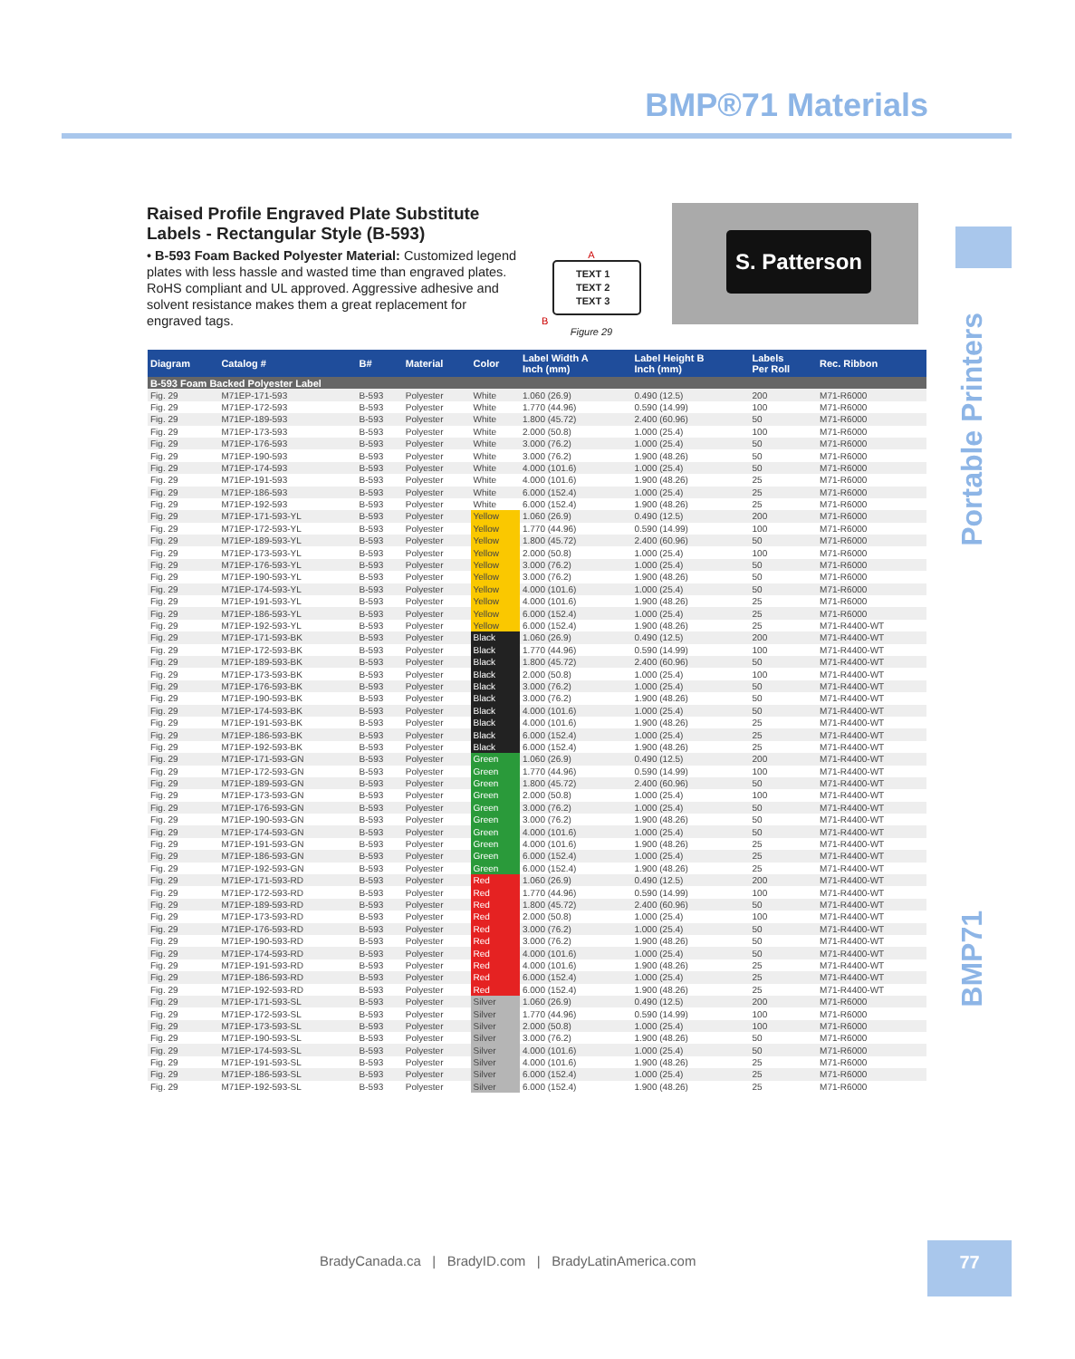BMP®71 Materials
Portable Printers
BMP71
Raised Profile Engraved Plate Substitute Labels - Rectangular Style (B-593)
• B-593 Foam Backed Polyester Material: Customized legend plates with less hassle and wasted time than engraved plates. RoHS compliant and UL approved. Aggressive adhesive and solvent resistance makes them a great replacement for engraved tags.
A
TEXT 1
TEXT 2
TEXT 3
B
Figure 29
S. Patterson
| Diagram | Catalog # | B# | Material | Color | Label Width A Inch (mm) | Label Height B Inch (mm) | Labels Per Roll | Rec. Ribbon |
| --- | --- | --- | --- | --- | --- | --- | --- | --- |
| B-593 Foam Backed Polyester Label | | | | | | | | |
| Fig. 29 | M71EP-171-593 | B-593 | Polyester | White | 1.060 (26.9) | 0.490 (12.5) | 200 | M71-R6000 |
| Fig. 29 | M71EP-172-593 | B-593 | Polyester | White | 1.770 (44.96) | 0.590 (14.99) | 100 | M71-R6000 |
| Fig. 29 | M71EP-189-593 | B-593 | Polyester | White | 1.800 (45.72) | 2.400 (60.96) | 50 | M71-R6000 |
| Fig. 29 | M71EP-173-593 | B-593 | Polyester | White | 2.000 (50.8) | 1.000 (25.4) | 100 | M71-R6000 |
| Fig. 29 | M71EP-176-593 | B-593 | Polyester | White | 3.000 (76.2) | 1.000 (25.4) | 50 | M71-R6000 |
| Fig. 29 | M71EP-190-593 | B-593 | Polyester | White | 3.000 (76.2) | 1.900 (48.26) | 50 | M71-R6000 |
| Fig. 29 | M71EP-174-593 | B-593 | Polyester | White | 4.000 (101.6) | 1.000 (25.4) | 50 | M71-R6000 |
| Fig. 29 | M71EP-191-593 | B-593 | Polyester | White | 4.000 (101.6) | 1.900 (48.26) | 25 | M71-R6000 |
| Fig. 29 | M71EP-186-593 | B-593 | Polyester | White | 6.000 (152.4) | 1.000 (25.4) | 25 | M71-R6000 |
| Fig. 29 | M71EP-192-593 | B-593 | Polyester | White | 6.000 (152.4) | 1.900 (48.26) | 25 | M71-R6000 |
| Fig. 29 | M71EP-171-593-YL | B-593 | Polyester | Yellow | 1.060 (26.9) | 0.490 (12.5) | 200 | M71-R6000 |
| Fig. 29 | M71EP-172-593-YL | B-593 | Polyester | Yellow | 1.770 (44.96) | 0.590 (14.99) | 100 | M71-R6000 |
| Fig. 29 | M71EP-189-593-YL | B-593 | Polyester | Yellow | 1.800 (45.72) | 2.400 (60.96) | 50 | M71-R6000 |
| Fig. 29 | M71EP-173-593-YL | B-593 | Polyester | Yellow | 2.000 (50.8) | 1.000 (25.4) | 100 | M71-R6000 |
| Fig. 29 | M71EP-176-593-YL | B-593 | Polyester | Yellow | 3.000 (76.2) | 1.000 (25.4) | 50 | M71-R6000 |
| Fig. 29 | M71EP-190-593-YL | B-593 | Polyester | Yellow | 3.000 (76.2) | 1.900 (48.26) | 50 | M71-R6000 |
| Fig. 29 | M71EP-174-593-YL | B-593 | Polyester | Yellow | 4.000 (101.6) | 1.000 (25.4) | 50 | M71-R6000 |
| Fig. 29 | M71EP-191-593-YL | B-593 | Polyester | Yellow | 4.000 (101.6) | 1.900 (48.26) | 25 | M71-R6000 |
| Fig. 29 | M71EP-186-593-YL | B-593 | Polyester | Yellow | 6.000 (152.4) | 1.000 (25.4) | 25 | M71-R6000 |
| Fig. 29 | M71EP-192-593-YL | B-593 | Polyester | Yellow | 6.000 (152.4) | 1.900 (48.26) | 25 | M71-R4400-WT |
| Fig. 29 | M71EP-171-593-BK | B-593 | Polyester | Black | 1.060 (26.9) | 0.490 (12.5) | 200 | M71-R4400-WT |
| Fig. 29 | M71EP-172-593-BK | B-593 | Polyester | Black | 1.770 (44.96) | 0.590 (14.99) | 100 | M71-R4400-WT |
| Fig. 29 | M71EP-189-593-BK | B-593 | Polyester | Black | 1.800 (45.72) | 2.400 (60.96) | 50 | M71-R4400-WT |
| Fig. 29 | M71EP-173-593-BK | B-593 | Polyester | Black | 2.000 (50.8) | 1.000 (25.4) | 100 | M71-R4400-WT |
| Fig. 29 | M71EP-176-593-BK | B-593 | Polyester | Black | 3.000 (76.2) | 1.000 (25.4) | 50 | M71-R4400-WT |
| Fig. 29 | M71EP-190-593-BK | B-593 | Polyester | Black | 3.000 (76.2) | 1.900 (48.26) | 50 | M71-R4400-WT |
| Fig. 29 | M71EP-174-593-BK | B-593 | Polyester | Black | 4.000 (101.6) | 1.000 (25.4) | 50 | M71-R4400-WT |
| Fig. 29 | M71EP-191-593-BK | B-593 | Polyester | Black | 4.000 (101.6) | 1.900 (48.26) | 25 | M71-R4400-WT |
| Fig. 29 | M71EP-186-593-BK | B-593 | Polyester | Black | 6.000 (152.4) | 1.000 (25.4) | 25 | M71-R4400-WT |
| Fig. 29 | M71EP-192-593-BK | B-593 | Polyester | Black | 6.000 (152.4) | 1.900 (48.26) | 25 | M71-R4400-WT |
| Fig. 29 | M71EP-171-593-GN | B-593 | Polyester | Green | 1.060 (26.9) | 0.490 (12.5) | 200 | M71-R4400-WT |
| Fig. 29 | M71EP-172-593-GN | B-593 | Polyester | Green | 1.770 (44.96) | 0.590 (14.99) | 100 | M71-R4400-WT |
| Fig. 29 | M71EP-189-593-GN | B-593 | Polyester | Green | 1.800 (45.72) | 2.400 (60.96) | 50 | M71-R4400-WT |
| Fig. 29 | M71EP-173-593-GN | B-593 | Polyester | Green | 2.000 (50.8) | 1.000 (25.4) | 100 | M71-R4400-WT |
| Fig. 29 | M71EP-176-593-GN | B-593 | Polyester | Green | 3.000 (76.2) | 1.000 (25.4) | 50 | M71-R4400-WT |
| Fig. 29 | M71EP-190-593-GN | B-593 | Polyester | Green | 3.000 (76.2) | 1.900 (48.26) | 50 | M71-R4400-WT |
| Fig. 29 | M71EP-174-593-GN | B-593 | Polyester | Green | 4.000 (101.6) | 1.000 (25.4) | 50 | M71-R4400-WT |
| Fig. 29 | M71EP-191-593-GN | B-593 | Polyester | Green | 4.000 (101.6) | 1.900 (48.26) | 25 | M71-R4400-WT |
| Fig. 29 | M71EP-186-593-GN | B-593 | Polyester | Green | 6.000 (152.4) | 1.000 (25.4) | 25 | M71-R4400-WT |
| Fig. 29 | M71EP-192-593-GN | B-593 | Polyester | Green | 6.000 (152.4) | 1.900 (48.26) | 25 | M71-R4400-WT |
| Fig. 29 | M71EP-171-593-RD | B-593 | Polyester | Red | 1.060 (26.9) | 0.490 (12.5) | 200 | M71-R4400-WT |
| Fig. 29 | M71EP-172-593-RD | B-593 | Polyester | Red | 1.770 (44.96) | 0.590 (14.99) | 100 | M71-R4400-WT |
| Fig. 29 | M71EP-189-593-RD | B-593 | Polyester | Red | 1.800 (45.72) | 2.400 (60.96) | 50 | M71-R4400-WT |
| Fig. 29 | M71EP-173-593-RD | B-593 | Polyester | Red | 2.000 (50.8) | 1.000 (25.4) | 100 | M71-R4400-WT |
| Fig. 29 | M71EP-176-593-RD | B-593 | Polyester | Red | 3.000 (76.2) | 1.000 (25.4) | 50 | M71-R4400-WT |
| Fig. 29 | M71EP-190-593-RD | B-593 | Polyester | Red | 3.000 (76.2) | 1.900 (48.26) | 50 | M71-R4400-WT |
| Fig. 29 | M71EP-174-593-RD | B-593 | Polyester | Red | 4.000 (101.6) | 1.000 (25.4) | 50 | M71-R4400-WT |
| Fig. 29 | M71EP-191-593-RD | B-593 | Polyester | Red | 4.000 (101.6) | 1.900 (48.26) | 25 | M71-R4400-WT |
| Fig. 29 | M71EP-186-593-RD | B-593 | Polyester | Red | 6.000 (152.4) | 1.000 (25.4) | 25 | M71-R4400-WT |
| Fig. 29 | M71EP-192-593-RD | B-593 | Polyester | Red | 6.000 (152.4) | 1.900 (48.26) | 25 | M71-R4400-WT |
| Fig. 29 | M71EP-171-593-SL | B-593 | Polyester | Silver | 1.060 (26.9) | 0.490 (12.5) | 200 | M71-R6000 |
| Fig. 29 | M71EP-172-593-SL | B-593 | Polyester | Silver | 1.770 (44.96) | 0.590 (14.99) | 100 | M71-R6000 |
| Fig. 29 | M71EP-173-593-SL | B-593 | Polyester | Silver | 2.000 (50.8) | 1.000 (25.4) | 100 | M71-R6000 |
| Fig. 29 | M71EP-190-593-SL | B-593 | Polyester | Silver | 3.000 (76.2) | 1.900 (48.26) | 50 | M71-R6000 |
| Fig. 29 | M71EP-174-593-SL | B-593 | Polyester | Silver | 4.000 (101.6) | 1.000 (25.4) | 50 | M71-R6000 |
| Fig. 29 | M71EP-191-593-SL | B-593 | Polyester | Silver | 4.000 (101.6) | 1.900 (48.26) | 25 | M71-R6000 |
| Fig. 29 | M71EP-186-593-SL | B-593 | Polyester | Silver | 6.000 (152.4) | 1.000 (25.4) | 25 | M71-R6000 |
| Fig. 29 | M71EP-192-593-SL | B-593 | Polyester | Silver | 6.000 (152.4) | 1.900 (48.26) | 25 | M71-R6000 |
BradyCanada.ca | BradyID.com | BradyLatinAmerica.com
77